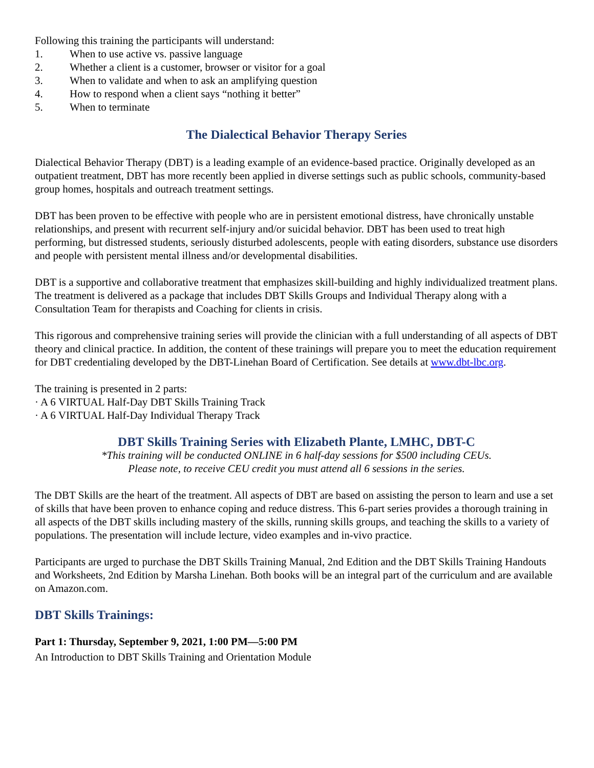Following this training the participants will understand:
1. When to use active vs. passive language
2. Whether a client is a customer, browser or visitor for a goal
3. When to validate and when to ask an amplifying question
4. How to respond when a client says “nothing it better”
5. When to terminate
The Dialectical Behavior Therapy Series
Dialectical Behavior Therapy (DBT) is a leading example of an evidence-based practice. Originally developed as an outpatient treatment, DBT has more recently been applied in diverse settings such as public schools, community-based group homes, hospitals and outreach treatment settings.
DBT has been proven to be effective with people who are in persistent emotional distress, have chronically unstable relationships, and present with recurrent self-injury and/or suicidal behavior. DBT has been used to treat high performing, but distressed students, seriously disturbed adolescents, people with eating disorders, substance use disorders and people with persistent mental illness and/or developmental disabilities.
DBT is a supportive and collaborative treatment that emphasizes skill-building and highly individualized treatment plans. The treatment is delivered as a package that includes DBT Skills Groups and Individual Therapy along with a Consultation Team for therapists and Coaching for clients in crisis.
This rigorous and comprehensive training series will provide the clinician with a full understanding of all aspects of DBT theory and clinical practice. In addition, the content of these trainings will prepare you to meet the education requirement for DBT credentialing developed by the DBT-Linehan Board of Certification. See details at www.dbt-lbc.org.
The training is presented in 2 parts:
· A 6 VIRTUAL Half-Day DBT Skills Training Track
· A 6 VIRTUAL Half-Day Individual Therapy Track
DBT Skills Training Series with Elizabeth Plante, LMHC, DBT-C
*This training will be conducted ONLINE in 6 half-day sessions for $500 including CEUs.
Please note, to receive CEU credit you must attend all 6 sessions in the series.
The DBT Skills are the heart of the treatment. All aspects of DBT are based on assisting the person to learn and use a set of skills that have been proven to enhance coping and reduce distress. This 6-part series provides a thorough training in all aspects of the DBT skills including mastery of the skills, running skills groups, and teaching the skills to a variety of populations. The presentation will include lecture, video examples and in-vivo practice.
Participants are urged to purchase the DBT Skills Training Manual, 2nd Edition and the DBT Skills Training Handouts and Worksheets, 2nd Edition by Marsha Linehan. Both books will be an integral part of the curriculum and are available on Amazon.com.
DBT Skills Trainings:
Part 1: Thursday, September 9, 2021, 1:00 PM—5:00 PM
An Introduction to DBT Skills Training and Orientation Module